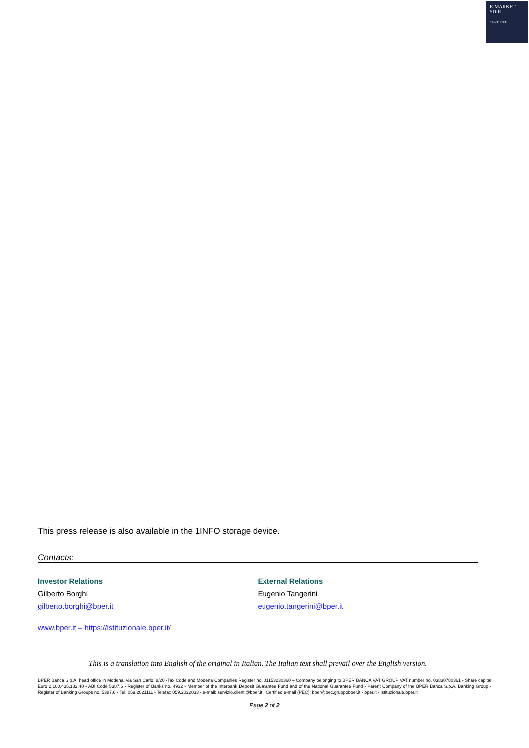E-MARKET
SDIR
CERTIFIED
This press release is also available in the 1INFO storage device.
Contacts:
Investor Relations
Gilberto Borghi
gilberto.borghi@bper.it
External Relations
Eugenio Tangerini
eugenio.tangerini@bper.it
www.bper.it – https://istituzionale.bper.it/
This is a translation into English of the original in Italian. The Italian text shall prevail over the English version.
BPER Banca S.p.A, head office in Modena, via San Carlo, 8/20 -Tax Code and Modena Companies Register no. 01153230360 – Company belonging to BPER BANCA VAT GROUP VAT number no. 03830780361 - Share capital Euro 2,100,435,182.40 - ABI Code 5387.6 - Register of Banks no. 4932 - Member of the Interbank Deposit Guarantee Fund and of the National Guarantee Fund - Parent Company of the BPER Banca S.p.A. Banking Group - Register of Banking Groups no. 5387.6 - Tel. 059.2021111 - Telefax 059.2022033 - e-mail: servizio.clienti@bper.it - Certified e-mail (PEC): bper@pec.gruppobper.it - bper.it - istituzionale.bper.it
Page 2 of 2